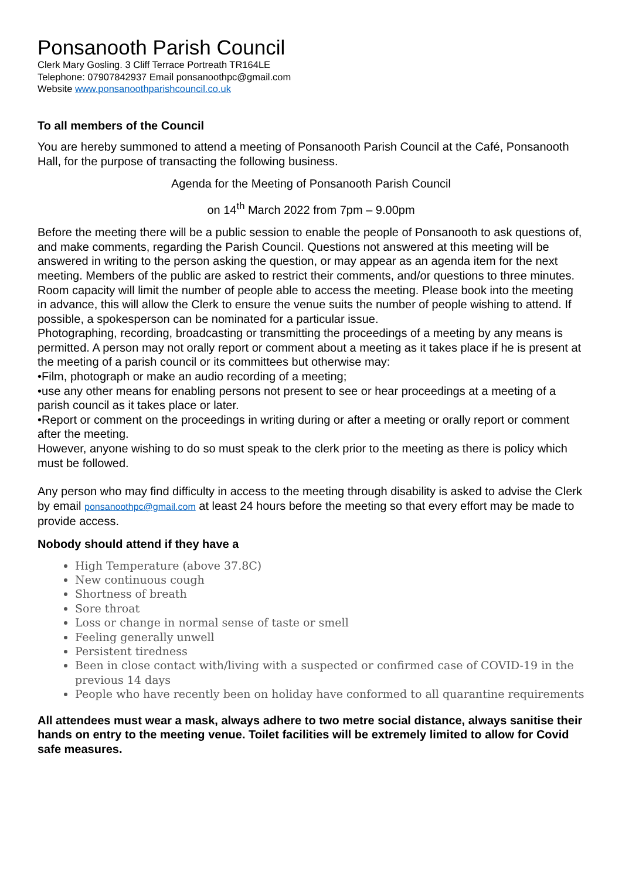Ponsanooth Parish Council
Clerk Mary Gosling. 3 Cliff Terrace Portreath TR164LE
Telephone: 07907842937 Email ponsanoothpc@gmail.com
Website www.ponsanoothparishcouncil.co.uk
To all members of the Council
You are hereby summoned to attend a meeting of Ponsanooth Parish Council at the Café, Ponsanooth Hall, for the purpose of transacting the following business.
Agenda for the Meeting of Ponsanooth Parish Council
on 14<sup>th</sup> March 2022 from 7pm – 9.00pm
Before the meeting there will be a public session to enable the people of Ponsanooth to ask questions of, and make comments, regarding the Parish Council. Questions not answered at this meeting will be answered in writing to the person asking the question, or may appear as an agenda item for the next meeting. Members of the public are asked to restrict their comments, and/or questions to three minutes. Room capacity will limit the number of people able to access the meeting. Please book into the meeting in advance, this will allow the Clerk to ensure the venue suits the number of people wishing to attend. If possible, a spokesperson can be nominated for a particular issue.
Photographing, recording, broadcasting or transmitting the proceedings of a meeting by any means is permitted. A person may not orally report or comment about a meeting as it takes place if he is present at the meeting of a parish council or its committees but otherwise may:
•Film, photograph or make an audio recording of a meeting;
•use any other means for enabling persons not present to see or hear proceedings at a meeting of a parish council as it takes place or later.
•Report or comment on the proceedings in writing during or after a meeting or orally report or comment after the meeting.
However, anyone wishing to do so must speak to the clerk prior to the meeting as there is policy which must be followed.
Any person who may find difficulty in access to the meeting through disability is asked to advise the Clerk by email ponsanoothpc@gmail.com at least 24 hours before the meeting so that every effort may be made to provide access.
Nobody should attend if they have a
High Temperature (above 37.8C)
New continuous cough
Shortness of breath
Sore throat
Loss or change in normal sense of taste or smell
Feeling generally unwell
Persistent tiredness
Been in close contact with/living with a suspected or confirmed case of COVID-19 in the previous 14 days
People who have recently been on holiday have conformed to all quarantine requirements
All attendees must wear a mask, always adhere to two metre social distance, always sanitise their hands on entry to the meeting venue. Toilet facilities will be extremely limited to allow for Covid safe measures.